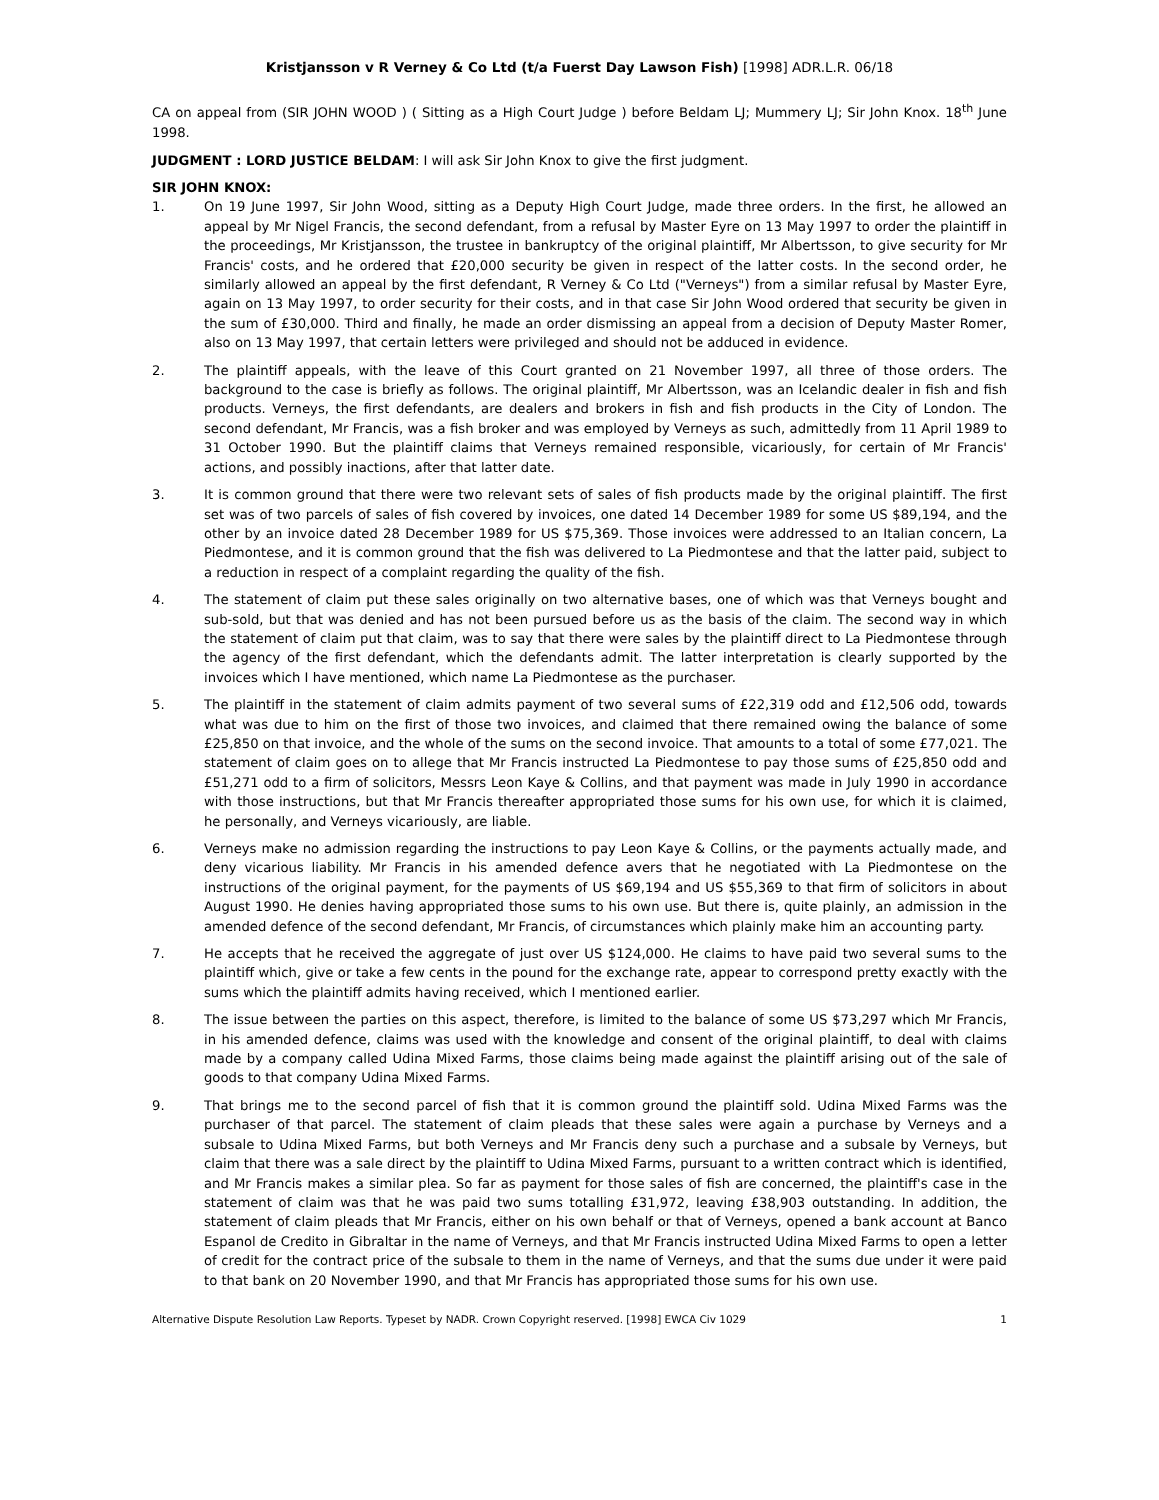Kristjansson v R Verney & Co Ltd (t/a Fuerst Day Lawson Fish) [1998] ADR.L.R. 06/18
CA on appeal from (SIR JOHN WOOD ) ( Sitting as a High Court Judge ) before Beldam LJ; Mummery LJ; Sir John Knox. 18<sup>th</sup> June 1998.
JUDGMENT : LORD JUSTICE BELDAM: I will ask Sir John Knox to give the first judgment.
SIR JOHN KNOX:
1. On 19 June 1997, Sir John Wood, sitting as a Deputy High Court Judge, made three orders. In the first, he allowed an appeal by Mr Nigel Francis, the second defendant, from a refusal by Master Eyre on 13 May 1997 to order the plaintiff in the proceedings, Mr Kristjansson, the trustee in bankruptcy of the original plaintiff, Mr Albertsson, to give security for Mr Francis' costs, and he ordered that £20,000 security be given in respect of the latter costs. In the second order, he similarly allowed an appeal by the first defendant, R Verney & Co Ltd ("Verneys") from a similar refusal by Master Eyre, again on 13 May 1997, to order security for their costs, and in that case Sir John Wood ordered that security be given in the sum of £30,000. Third and finally, he made an order dismissing an appeal from a decision of Deputy Master Romer, also on 13 May 1997, that certain letters were privileged and should not be adduced in evidence.
2. The plaintiff appeals, with the leave of this Court granted on 21 November 1997, all three of those orders. The background to the case is briefly as follows. The original plaintiff, Mr Albertsson, was an Icelandic dealer in fish and fish products. Verneys, the first defendants, are dealers and brokers in fish and fish products in the City of London. The second defendant, Mr Francis, was a fish broker and was employed by Verneys as such, admittedly from 11 April 1989 to 31 October 1990. But the plaintiff claims that Verneys remained responsible, vicariously, for certain of Mr Francis' actions, and possibly inactions, after that latter date.
3. It is common ground that there were two relevant sets of sales of fish products made by the original plaintiff. The first set was of two parcels of sales of fish covered by invoices, one dated 14 December 1989 for some US $89,194, and the other by an invoice dated 28 December 1989 for US $75,369. Those invoices were addressed to an Italian concern, La Piedmontese, and it is common ground that the fish was delivered to La Piedmontese and that the latter paid, subject to a reduction in respect of a complaint regarding the quality of the fish.
4. The statement of claim put these sales originally on two alternative bases, one of which was that Verneys bought and sub-sold, but that was denied and has not been pursued before us as the basis of the claim. The second way in which the statement of claim put that claim, was to say that there were sales by the plaintiff direct to La Piedmontese through the agency of the first defendant, which the defendants admit. The latter interpretation is clearly supported by the invoices which I have mentioned, which name La Piedmontese as the purchaser.
5. The plaintiff in the statement of claim admits payment of two several sums of £22,319 odd and £12,506 odd, towards what was due to him on the first of those two invoices, and claimed that there remained owing the balance of some £25,850 on that invoice, and the whole of the sums on the second invoice. That amounts to a total of some £77,021. The statement of claim goes on to allege that Mr Francis instructed La Piedmontese to pay those sums of £25,850 odd and £51,271 odd to a firm of solicitors, Messrs Leon Kaye & Collins, and that payment was made in July 1990 in accordance with those instructions, but that Mr Francis thereafter appropriated those sums for his own use, for which it is claimed, he personally, and Verneys vicariously, are liable.
6. Verneys make no admission regarding the instructions to pay Leon Kaye & Collins, or the payments actually made, and deny vicarious liability. Mr Francis in his amended defence avers that he negotiated with La Piedmontese on the instructions of the original payment, for the payments of US $69,194 and US $55,369 to that firm of solicitors in about August 1990. He denies having appropriated those sums to his own use. But there is, quite plainly, an admission in the amended defence of the second defendant, Mr Francis, of circumstances which plainly make him an accounting party.
7. He accepts that he received the aggregate of just over US $124,000. He claims to have paid two several sums to the plaintiff which, give or take a few cents in the pound for the exchange rate, appear to correspond pretty exactly with the sums which the plaintiff admits having received, which I mentioned earlier.
8. The issue between the parties on this aspect, therefore, is limited to the balance of some US $73,297 which Mr Francis, in his amended defence, claims was used with the knowledge and consent of the original plaintiff, to deal with claims made by a company called Udina Mixed Farms, those claims being made against the plaintiff arising out of the sale of goods to that company Udina Mixed Farms.
9. That brings me to the second parcel of fish that it is common ground the plaintiff sold. Udina Mixed Farms was the purchaser of that parcel. The statement of claim pleads that these sales were again a purchase by Verneys and a subsale to Udina Mixed Farms, but both Verneys and Mr Francis deny such a purchase and a subsale by Verneys, but claim that there was a sale direct by the plaintiff to Udina Mixed Farms, pursuant to a written contract which is identified, and Mr Francis makes a similar plea. So far as payment for those sales of fish are concerned, the plaintiff's case in the statement of claim was that he was paid two sums totalling £31,972, leaving £38,903 outstanding. In addition, the statement of claim pleads that Mr Francis, either on his own behalf or that of Verneys, opened a bank account at Banco Espanol de Credito in Gibraltar in the name of Verneys, and that Mr Francis instructed Udina Mixed Farms to open a letter of credit for the contract price of the subsale to them in the name of Verneys, and that the sums due under it were paid to that bank on 20 November 1990, and that Mr Francis has appropriated those sums for his own use.
Alternative Dispute Resolution Law Reports. Typeset by NADR. Crown Copyright reserved. [1998] EWCA Civ 1029 1